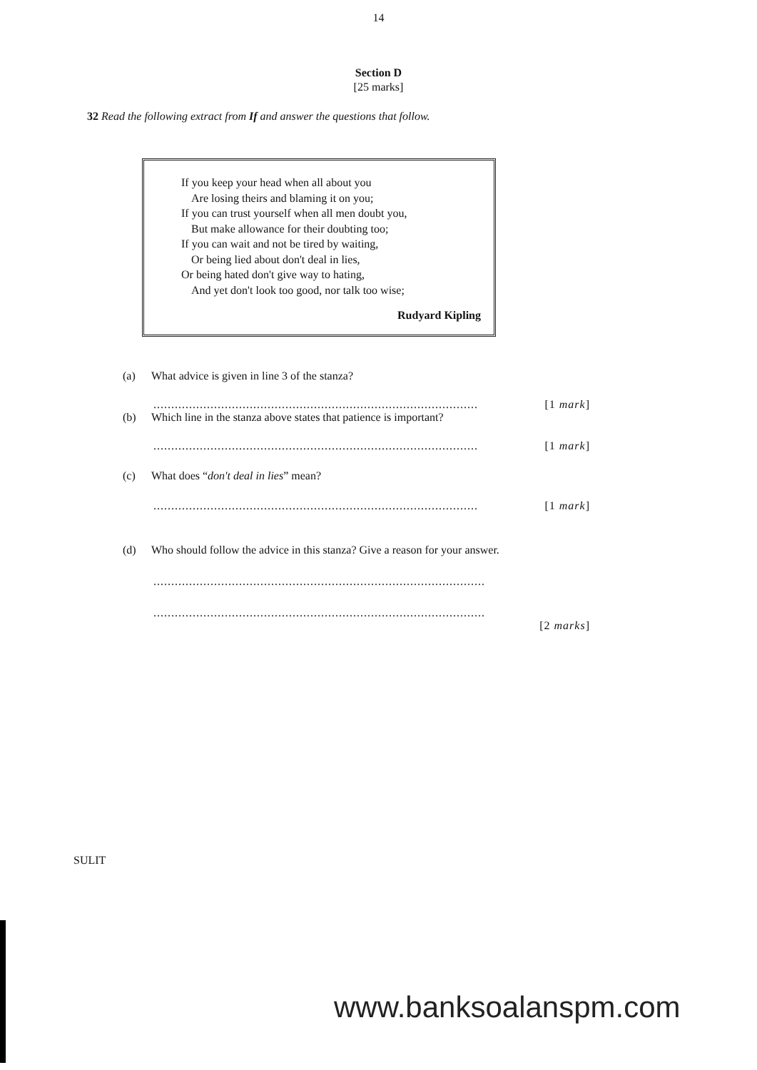14
Section D
[25 marks]
32 Read the following extract from If and answer the questions that follow.
If you keep your head when all about you
Are losing theirs and blaming it on you;
If you can trust yourself when all men doubt you,
But make allowance for their doubting too;
If you can wait and not be tired by waiting,
Or being lied about don't deal in lies,
Or being hated don't give way to hating,
And yet don't look too good, nor talk too wise;
Rudyard Kipling
(a) What advice is given in line 3 of the stanza?
........................................................................................... [1 mark]
(b) Which line in the stanza above states that patience is important?
........................................................................................... [1 mark]
(c) What does “don't deal in lies” mean?
........................................................................................... [1 mark]
(d) Who should follow the advice in this stanza? Give a reason for your answer.
.............................................................................................
.............................................................................................
[2 marks]
SULIT
www.banksoalanspm.com